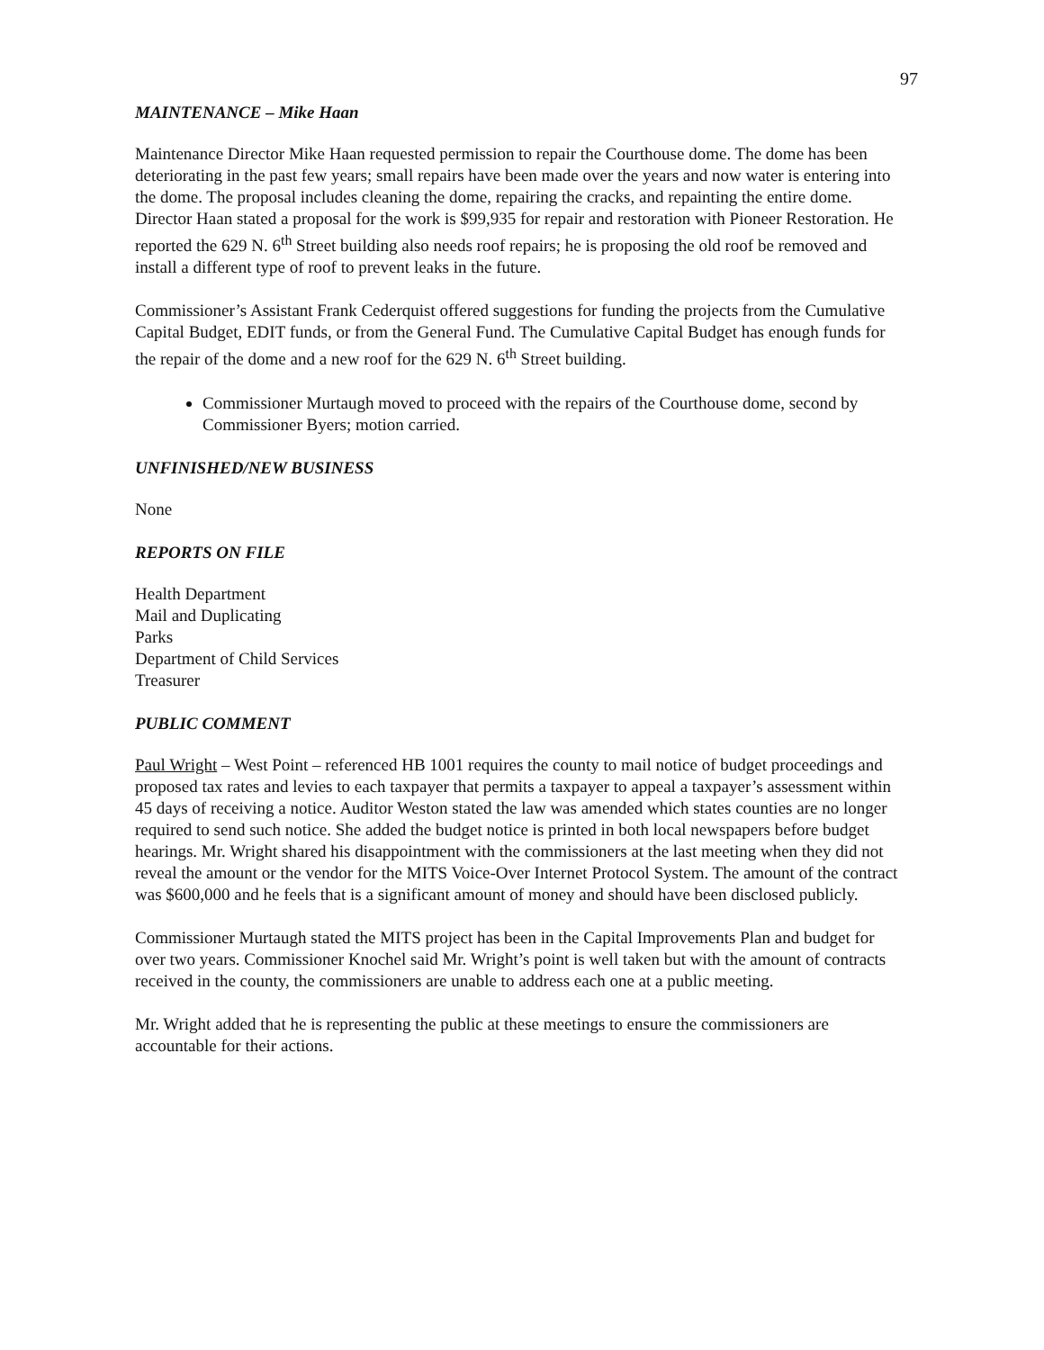97
MAINTENANCE – Mike Haan
Maintenance Director Mike Haan requested permission to repair the Courthouse dome. The dome has been deteriorating in the past few years; small repairs have been made over the years and now water is entering into the dome. The proposal includes cleaning the dome, repairing the cracks, and repainting the entire dome. Director Haan stated a proposal for the work is $99,935 for repair and restoration with Pioneer Restoration. He reported the 629 N. 6<sup>th</sup> Street building also needs roof repairs; he is proposing the old roof be removed and install a different type of roof to prevent leaks in the future.
Commissioner’s Assistant Frank Cederquist offered suggestions for funding the projects from the Cumulative Capital Budget, EDIT funds, or from the General Fund. The Cumulative Capital Budget has enough funds for the repair of the dome and a new roof for the 629 N. 6<sup>th</sup> Street building.
Commissioner Murtaugh moved to proceed with the repairs of the Courthouse dome, second by Commissioner Byers; motion carried.
UNFINISHED/NEW BUSINESS
None
REPORTS ON FILE
Health Department
Mail and Duplicating
Parks
Department of Child Services
Treasurer
PUBLIC COMMENT
Paul Wright – West Point – referenced HB 1001 requires the county to mail notice of budget proceedings and proposed tax rates and levies to each taxpayer that permits a taxpayer to appeal a taxpayer’s assessment within 45 days of receiving a notice. Auditor Weston stated the law was amended which states counties are no longer required to send such notice. She added the budget notice is printed in both local newspapers before budget hearings. Mr. Wright shared his disappointment with the commissioners at the last meeting when they did not reveal the amount or the vendor for the MITS Voice-Over Internet Protocol System. The amount of the contract was $600,000 and he feels that is a significant amount of money and should have been disclosed publicly.
Commissioner Murtaugh stated the MITS project has been in the Capital Improvements Plan and budget for over two years. Commissioner Knochel said Mr. Wright’s point is well taken but with the amount of contracts received in the county, the commissioners are unable to address each one at a public meeting.
Mr. Wright added that he is representing the public at these meetings to ensure the commissioners are accountable for their actions.